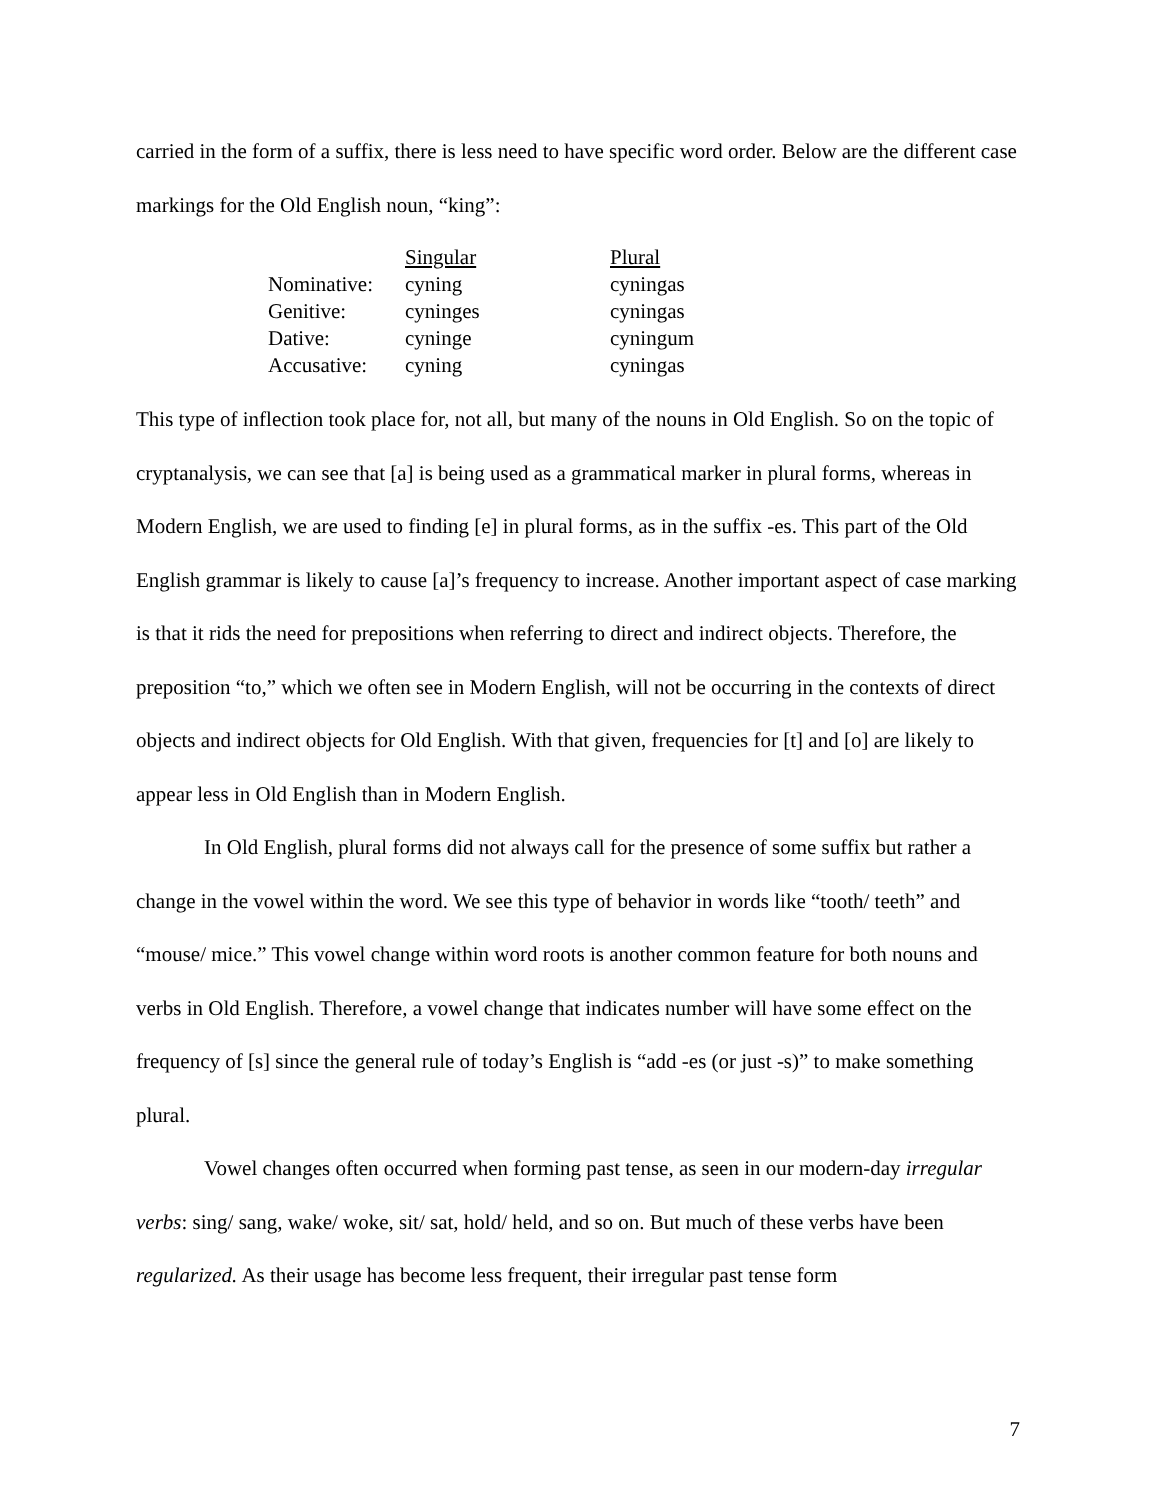carried in the form of a suffix, there is less need to have specific word order. Below are the different case markings for the Old English noun, “king”:
| | Singular | Plural |
| --- | --- | --- |
| Nominative: | cyning | cyningas |
| Genitive: | cyninges | cyningas |
| Dative: | cyninge | cyningum |
| Accusative: | cyning | cyningas |
This type of inflection took place for, not all, but many of the nouns in Old English. So on the topic of cryptanalysis, we can see that [a] is being used as a grammatical marker in plural forms, whereas in Modern English, we are used to finding [e] in plural forms, as in the suffix -es. This part of the Old English grammar is likely to cause [a]’s frequency to increase. Another important aspect of case marking is that it rids the need for prepositions when referring to direct and indirect objects. Therefore, the preposition “to,” which we often see in Modern English, will not be occurring in the contexts of direct objects and indirect objects for Old English. With that given, frequencies for [t] and [o] are likely to appear less in Old English than in Modern English.
In Old English, plural forms did not always call for the presence of some suffix but rather a change in the vowel within the word. We see this type of behavior in words like “tooth/ teeth” and “mouse/ mice.” This vowel change within word roots is another common feature for both nouns and verbs in Old English. Therefore, a vowel change that indicates number will have some effect on the frequency of [s] since the general rule of today’s English is “add -es (or just -s)” to make something plural.
Vowel changes often occurred when forming past tense, as seen in our modern-day irregular verbs: sing/ sang, wake/ woke, sit/ sat, hold/ held, and so on. But much of these verbs have been regularized. As their usage has become less frequent, their irregular past tense form
7